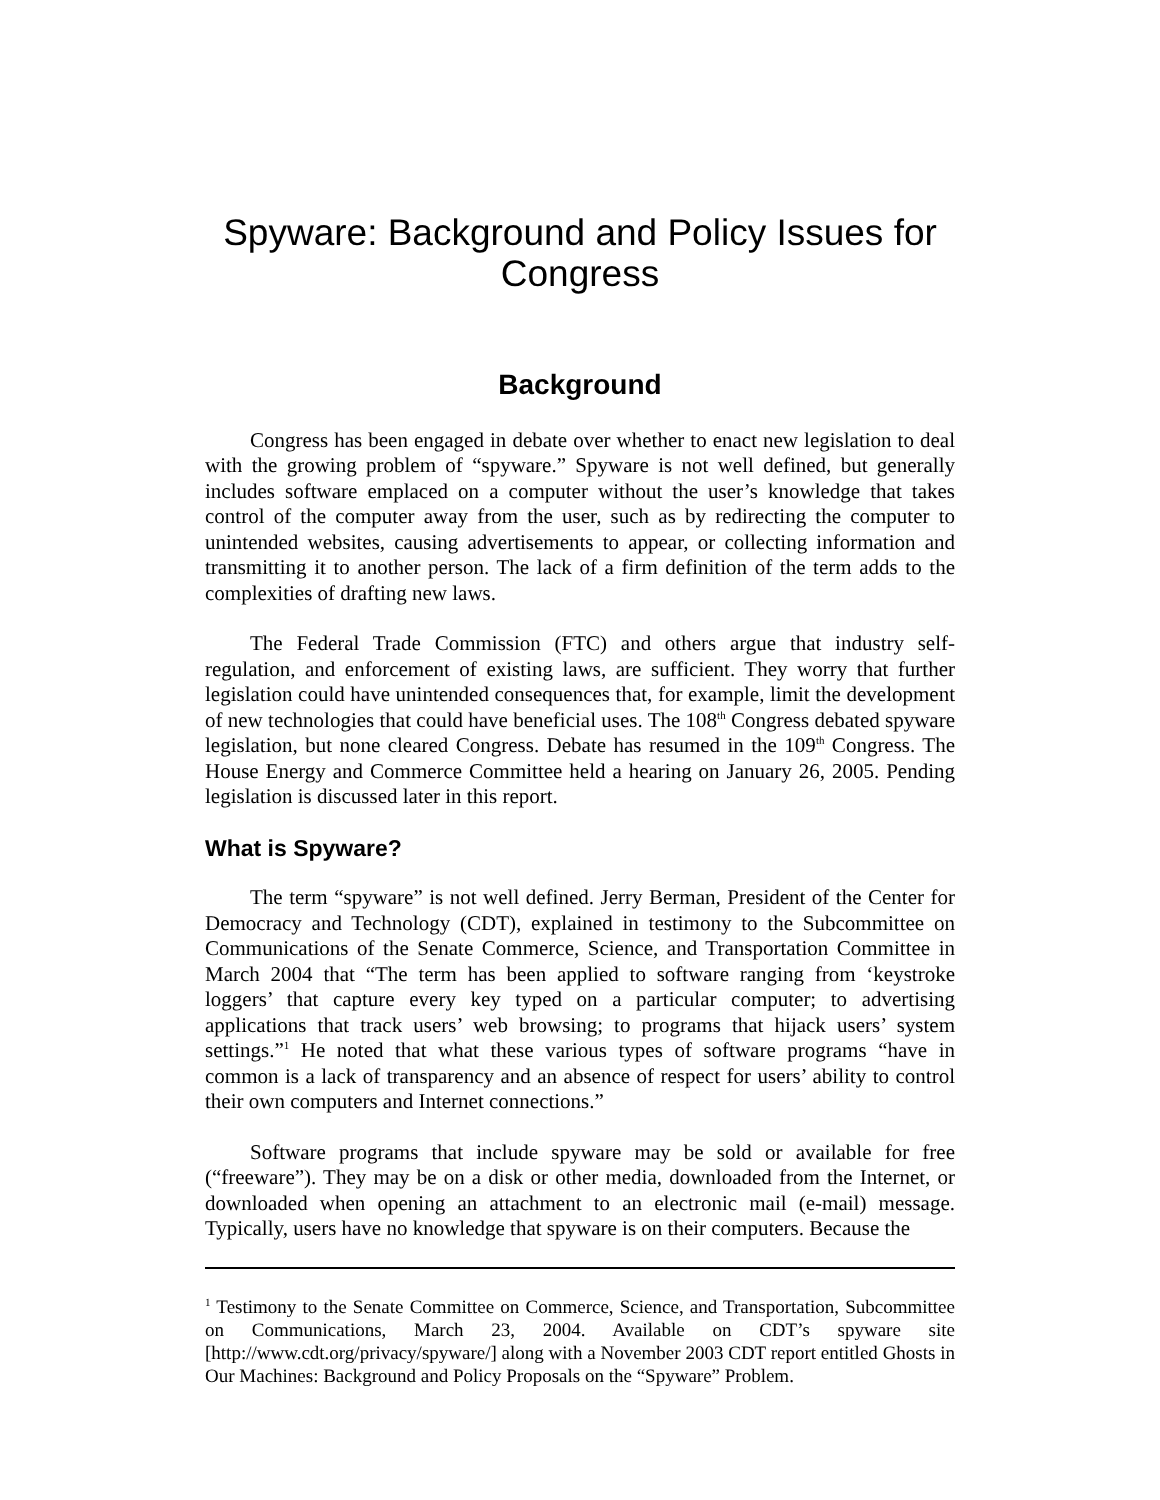Spyware: Background and Policy Issues for Congress
Background
Congress has been engaged in debate over whether to enact new legislation to deal with the growing problem of “spyware.” Spyware is not well defined, but generally includes software emplaced on a computer without the user’s knowledge that takes control of the computer away from the user, such as by redirecting the computer to unintended websites, causing advertisements to appear, or collecting information and transmitting it to another person. The lack of a firm definition of the term adds to the complexities of drafting new laws.
The Federal Trade Commission (FTC) and others argue that industry self-regulation, and enforcement of existing laws, are sufficient. They worry that further legislation could have unintended consequences that, for example, limit the development of new technologies that could have beneficial uses. The 108<sup>th</sup> Congress debated spyware legislation, but none cleared Congress. Debate has resumed in the 109<sup>th</sup> Congress. The House Energy and Commerce Committee held a hearing on January 26, 2005. Pending legislation is discussed later in this report.
What is Spyware?
The term “spyware” is not well defined. Jerry Berman, President of the Center for Democracy and Technology (CDT), explained in testimony to the Subcommittee on Communications of the Senate Commerce, Science, and Transportation Committee in March 2004 that “The term has been applied to software ranging from ‘keystroke loggers’ that capture every key typed on a particular computer; to advertising applications that track users’ web browsing; to programs that hijack users’ system settings.”<sup>1</sup> He noted that what these various types of software programs “have in common is a lack of transparency and an absence of respect for users’ ability to control their own computers and Internet connections.”
Software programs that include spyware may be sold or available for free (“freeware”). They may be on a disk or other media, downloaded from the Internet, or downloaded when opening an attachment to an electronic mail (e-mail) message. Typically, users have no knowledge that spyware is on their computers. Because the
<sup>1</sup> Testimony to the Senate Committee on Commerce, Science, and Transportation, Subcommittee on Communications, March 23, 2004. Available on CDT’s spyware site [http://www.cdt.org/privacy/spyware/] along with a November 2003 CDT report entitled Ghosts in Our Machines: Background and Policy Proposals on the “Spyware” Problem.